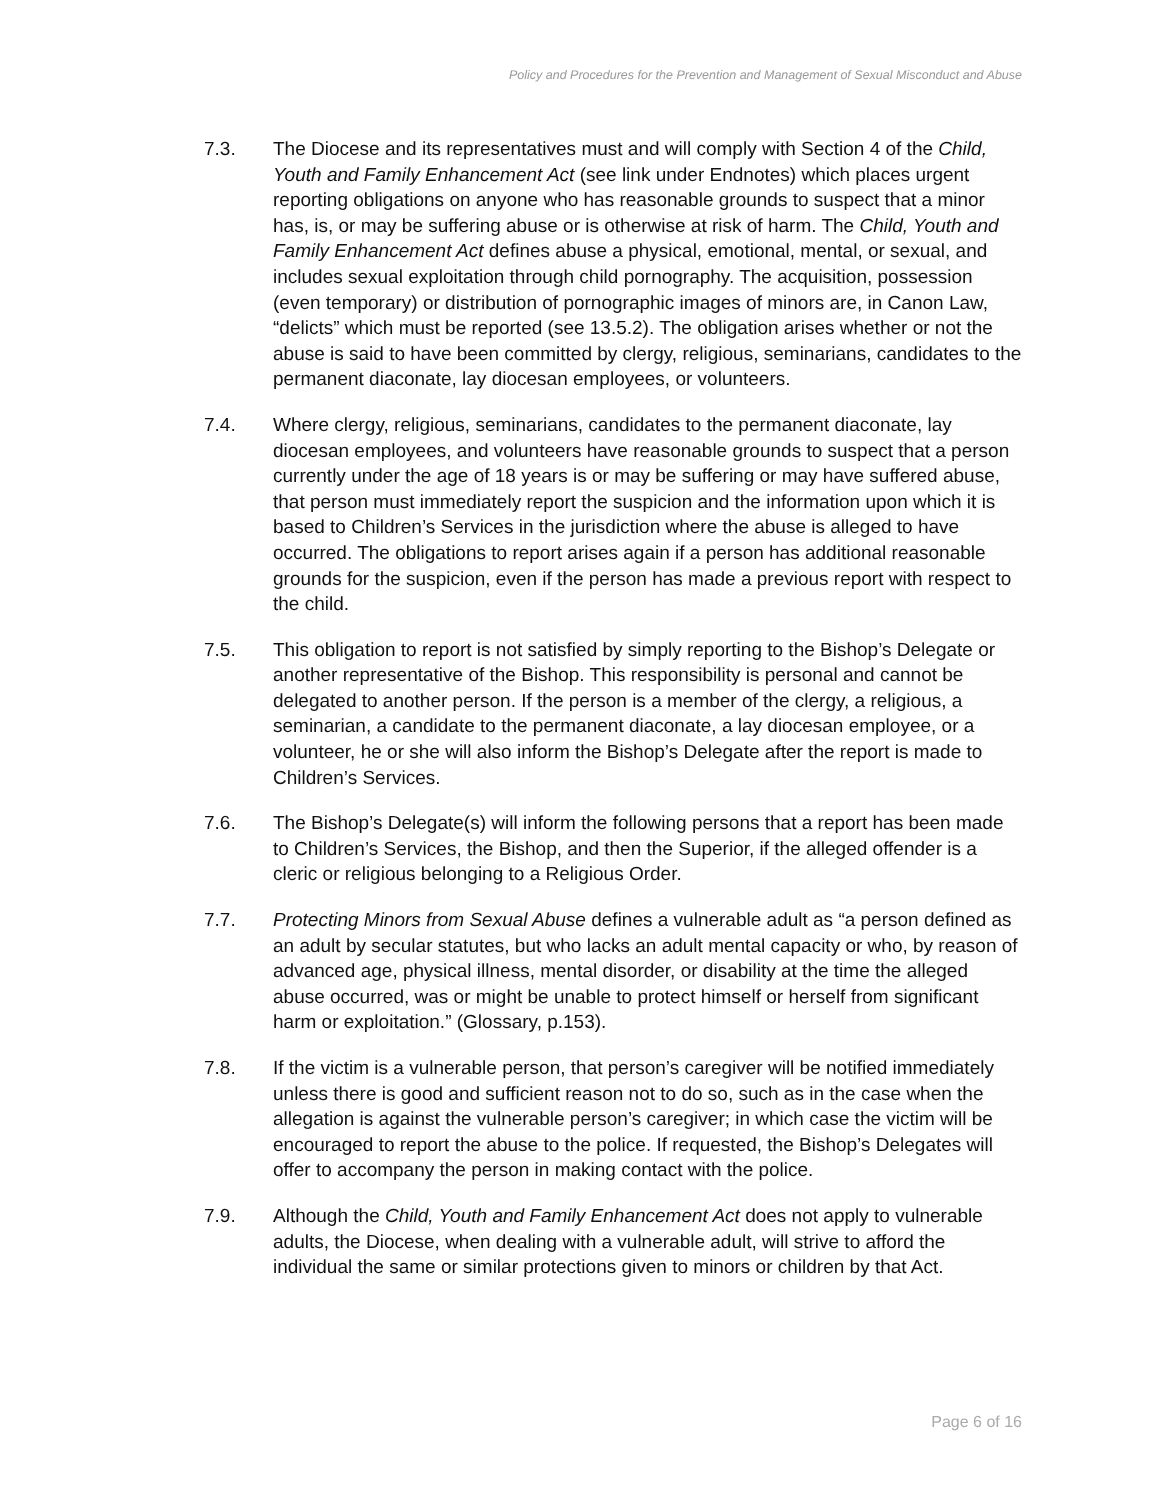Policy and Procedures for the Prevention and Management of Sexual Misconduct and Abuse
7.3. The Diocese and its representatives must and will comply with Section 4 of the Child, Youth and Family Enhancement Act (see link under Endnotes) which places urgent reporting obligations on anyone who has reasonable grounds to suspect that a minor has, is, or may be suffering abuse or is otherwise at risk of harm. The Child, Youth and Family Enhancement Act defines abuse a physical, emotional, mental, or sexual, and includes sexual exploitation through child pornography. The acquisition, possession (even temporary) or distribution of pornographic images of minors are, in Canon Law, “delicts” which must be reported (see 13.5.2). The obligation arises whether or not the abuse is said to have been committed by clergy, religious, seminarians, candidates to the permanent diaconate, lay diocesan employees, or volunteers.
7.4. Where clergy, religious, seminarians, candidates to the permanent diaconate, lay diocesan employees, and volunteers have reasonable grounds to suspect that a person currently under the age of 18 years is or may be suffering or may have suffered abuse, that person must immediately report the suspicion and the information upon which it is based to Children’s Services in the jurisdiction where the abuse is alleged to have occurred. The obligations to report arises again if a person has additional reasonable grounds for the suspicion, even if the person has made a previous report with respect to the child.
7.5. This obligation to report is not satisfied by simply reporting to the Bishop’s Delegate or another representative of the Bishop. This responsibility is personal and cannot be delegated to another person. If the person is a member of the clergy, a religious, a seminarian, a candidate to the permanent diaconate, a lay diocesan employee, or a volunteer, he or she will also inform the Bishop’s Delegate after the report is made to Children’s Services.
7.6. The Bishop’s Delegate(s) will inform the following persons that a report has been made to Children’s Services, the Bishop, and then the Superior, if the alleged offender is a cleric or religious belonging to a Religious Order.
7.7. Protecting Minors from Sexual Abuse defines a vulnerable adult as “a person defined as an adult by secular statutes, but who lacks an adult mental capacity or who, by reason of advanced age, physical illness, mental disorder, or disability at the time the alleged abuse occurred, was or might be unable to protect himself or herself from significant harm or exploitation.” (Glossary, p.153).
7.8. If the victim is a vulnerable person, that person’s caregiver will be notified immediately unless there is good and sufficient reason not to do so, such as in the case when the allegation is against the vulnerable person’s caregiver; in which case the victim will be encouraged to report the abuse to the police. If requested, the Bishop’s Delegates will offer to accompany the person in making contact with the police.
7.9. Although the Child, Youth and Family Enhancement Act does not apply to vulnerable adults, the Diocese, when dealing with a vulnerable adult, will strive to afford the individual the same or similar protections given to minors or children by that Act.
Page 6 of 16